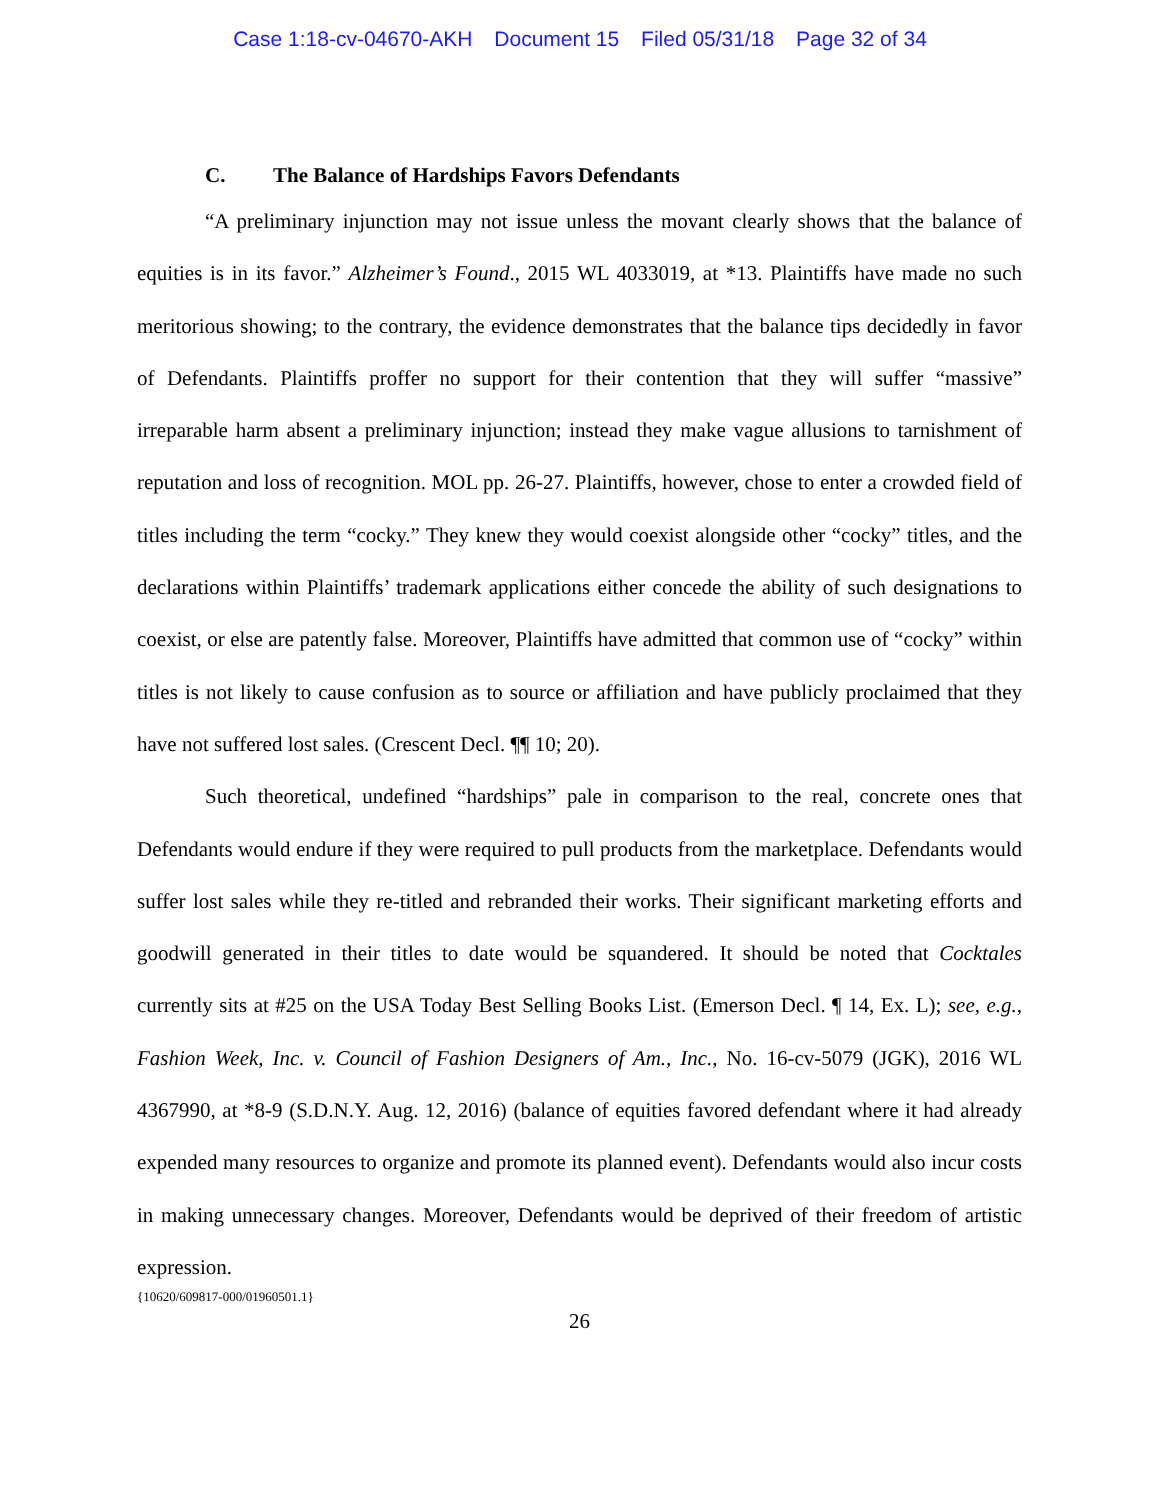Case 1:18-cv-04670-AKH Document 15 Filed 05/31/18 Page 32 of 34
C. The Balance of Hardships Favors Defendants
“A preliminary injunction may not issue unless the movant clearly shows that the balance of equities is in its favor.” Alzheimer’s Found., 2015 WL 4033019, at *13. Plaintiffs have made no such meritorious showing; to the contrary, the evidence demonstrates that the balance tips decidedly in favor of Defendants. Plaintiffs proffer no support for their contention that they will suffer “massive” irreparable harm absent a preliminary injunction; instead they make vague allusions to tarnishment of reputation and loss of recognition. MOL pp. 26-27. Plaintiffs, however, chose to enter a crowded field of titles including the term “cocky.” They knew they would coexist alongside other “cocky” titles, and the declarations within Plaintiffs’ trademark applications either concede the ability of such designations to coexist, or else are patently false. Moreover, Plaintiffs have admitted that common use of “cocky” within titles is not likely to cause confusion as to source or affiliation and have publicly proclaimed that they have not suffered lost sales. (Crescent Decl. ¶¶ 10; 20).
Such theoretical, undefined “hardships” pale in comparison to the real, concrete ones that Defendants would endure if they were required to pull products from the marketplace. Defendants would suffer lost sales while they re-titled and rebranded their works. Their significant marketing efforts and goodwill generated in their titles to date would be squandered. It should be noted that Cocktales currently sits at #25 on the USA Today Best Selling Books List. (Emerson Decl. ¶ 14, Ex. L); see, e.g., Fashion Week, Inc. v. Council of Fashion Designers of Am., Inc., No. 16-cv-5079 (JGK), 2016 WL 4367990, at *8-9 (S.D.N.Y. Aug. 12, 2016) (balance of equities favored defendant where it had already expended many resources to organize and promote its planned event). Defendants would also incur costs in making unnecessary changes. Moreover, Defendants would be deprived of their freedom of artistic expression.
{10620/609817-000/01960501.1}
26